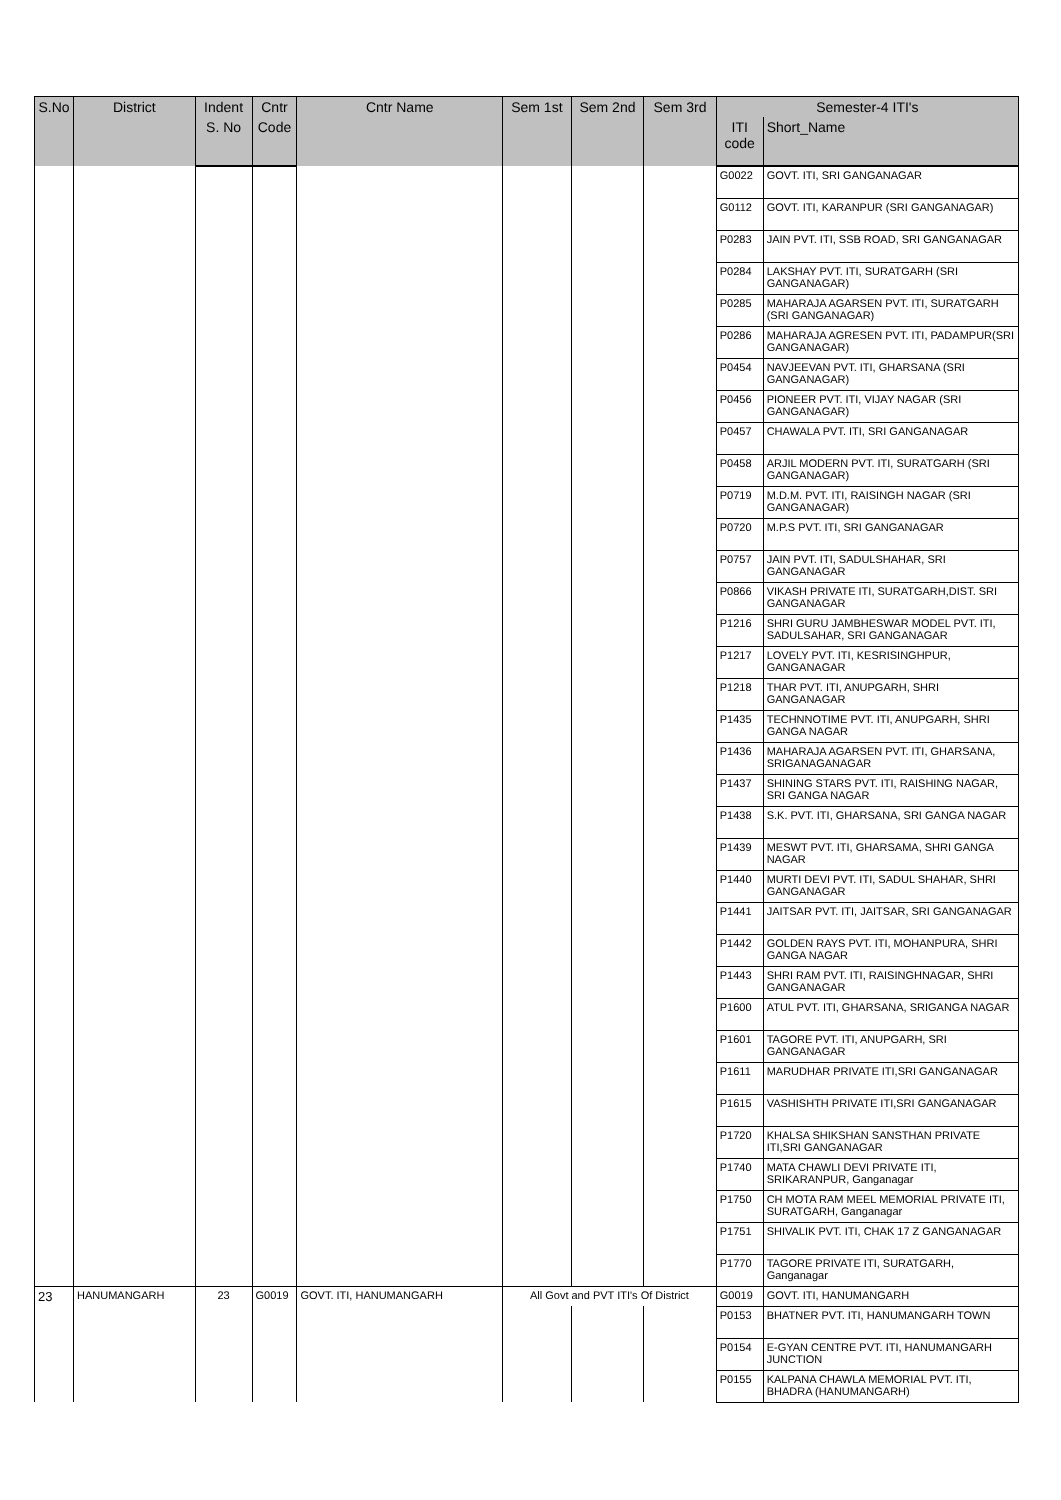| S.No | District | Indent | Cntr | Cntr Name | Sem 1st | Sem 2nd | Sem 3rd | Semester-4 ITI's | |
| --- | --- | --- | --- | --- | --- | --- | --- | --- | --- |
| | | S. No | Code | | | | | ITI code | Short_Name |
| | | | | | | | | G0022 | GOVT. ITI, SRI GANGANAGAR |
| | | | | | | | | G0112 | GOVT. ITI, KARANPUR (SRI GANGANAGAR) |
| | | | | | | | | P0283 | JAIN PVT. ITI, SSB ROAD, SRI GANGANAGAR |
| | | | | | | | | P0284 | LAKSHAY PVT. ITI, SURATGARH (SRI GANGANAGAR) |
| | | | | | | | | P0285 | MAHARAJA AGARSEN PVT. ITI, SURATGARH (SRI GANGANAGAR) |
| | | | | | | | | P0286 | MAHARAJA AGRESEN PVT. ITI, PADAMPUR(SRI GANGANAGAR) |
| | | | | | | | | P0454 | NAVJEEVAN PVT. ITI, GHARSANA (SRI GANGANAGAR) |
| | | | | | | | | P0456 | PIONEER PVT. ITI, VIJAY NAGAR (SRI GANGANAGAR) |
| | | | | | | | | P0457 | CHAWALA PVT. ITI, SRI GANGANAGAR |
| | | | | | | | | P0458 | ARJIL MODERN PVT. ITI, SURATGARH (SRI GANGANAGAR) |
| | | | | | | | | P0719 | M.D.M. PVT. ITI, RAISINGH NAGAR (SRI GANGANAGAR) |
| | | | | | | | | P0720 | M.P.S PVT. ITI, SRI GANGANAGAR |
| | | | | | | | | P0757 | JAIN PVT. ITI, SADULSHAHAR, SRI GANGANAGAR |
| | | | | | | | | P0866 | VIKASH PRIVATE ITI, SURATGARH,DIST. SRI GANGANAGAR |
| | | | | | | | | P1216 | SHRI GURU JAMBHESWAR MODEL PVT. ITI, SADULSAHAR, SRI GANGANAGAR |
| | | | | | | | | P1217 | LOVELY PVT. ITI, KESRISINGHPUR, GANGANAGAR |
| | | | | | | | | P1218 | THAR PVT. ITI, ANUPGARH, SHRI GANGANAGAR |
| | | | | | | | | P1435 | TECHNNOTIME PVT. ITI, ANUPGARH, SHRI GANGA NAGAR |
| | | | | | | | | P1436 | MAHARAJA AGARSEN PVT. ITI, GHARSANA, SRIGANAGANAGAR |
| | | | | | | | | P1437 | SHINING STARS PVT. ITI, RAISHING NAGAR, SRI GANGA NAGAR |
| | | | | | | | | P1438 | S.K. PVT. ITI, GHARSANA, SRI GANGA NAGAR |
| | | | | | | | | P1439 | MESWT PVT. ITI, GHARSAMA, SHRI GANGA NAGAR |
| | | | | | | | | P1440 | MURTI DEVI PVT. ITI, SADUL SHAHAR, SHRI GANGANAGAR |
| | | | | | | | | P1441 | JAITSAR PVT. ITI, JAITSAR, SRI GANGANAGAR |
| | | | | | | | | P1442 | GOLDEN RAYS PVT. ITI, MOHANPURA, SHRI GANGA NAGAR |
| | | | | | | | | P1443 | SHRI RAM PVT. ITI, RAISINGHNAGAR, SHRI GANGANAGAR |
| | | | | | | | | P1600 | ATUL PVT. ITI, GHARSANA, SRIGANGA NAGAR |
| | | | | | | | | P1601 | TAGORE PVT. ITI, ANUPGARH, SRI GANGANAGAR |
| | | | | | | | | P1611 | MARUDHAR PRIVATE ITI,SRI GANGANAGAR |
| | | | | | | | | P1615 | VASHISHTH PRIVATE ITI,SRI GANGANAGAR |
| | | | | | | | | P1720 | KHALSA SHIKSHAN SANSTHAN PRIVATE ITI,SRI GANGANAGAR |
| | | | | | | | | P1740 | MATA CHAWLI DEVI PRIVATE ITI, SRIKARANPUR, Ganganagar |
| | | | | | | | | P1750 | CH MOTA RAM MEEL MEMORIAL PRIVATE ITI, SURATGARH, Ganganagar |
| | | | | | | | | P1751 | SHIVALIK PVT. ITI, CHAK 17 Z GANGANAGAR |
| | | | | | | | | P1770 | TAGORE PRIVATE ITI, SURATGARH, Ganganagar |
| 23 | HANUMANGARH | 23 | G0019 | GOVT. ITI, HANUMANGARH | All Govt and PVT ITI's Of District | | | G0019 | GOVT. ITI, HANUMANGARH |
| | | | | | | | | P0153 | BHATNER PVT. ITI, HANUMANGARH TOWN |
| | | | | | | | | P0154 | E-GYAN CENTRE PVT. ITI, HANUMANGARH JUNCTION |
| | | | | | | | | P0155 | KALPANA CHAWLA MEMORIAL PVT. ITI, BHADRA (HANUMANGARH) |